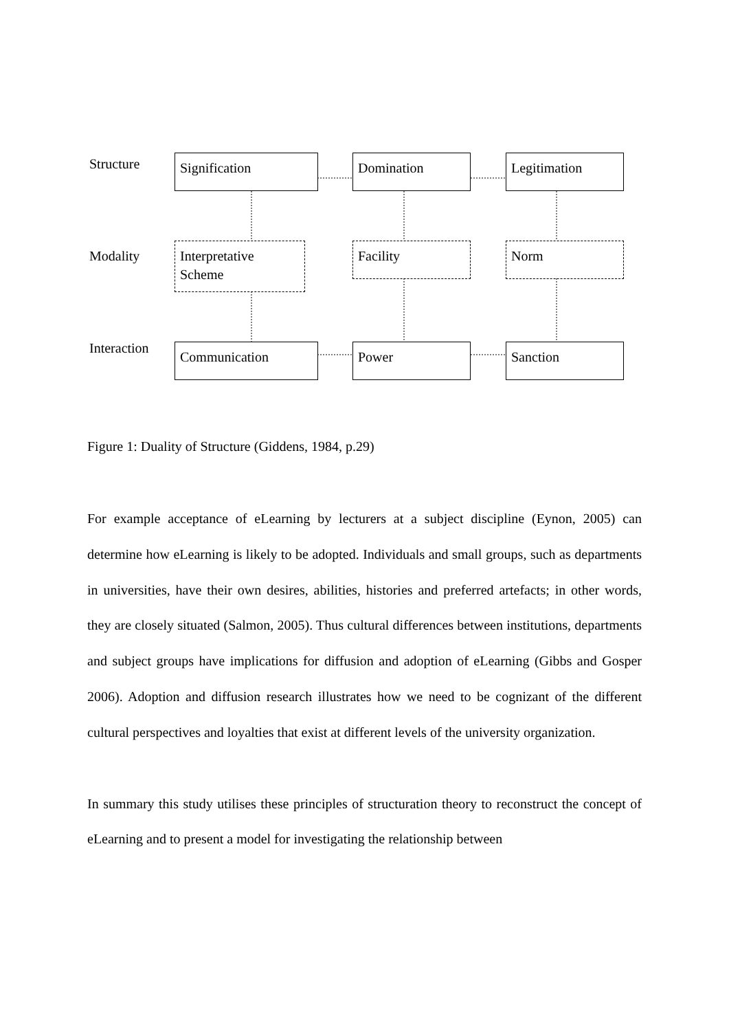Structure
Modality
Interaction
Signification Domination Legitimation
Interpretative
Scheme
Facility Norm
Communication Power Sanction
Figure 1: Duality of Structure (Giddens, 1984, p.29)
For example acceptance of eLearning by lecturers at a subject discipline (Eynon, 2005) can determine how eLearning is likely to be adopted. Individuals and small groups, such as departments in universities, have their own desires, abilities, histories and preferred artefacts; in other words, they are closely situated (Salmon, 2005). Thus cultural differences between institutions, departments and subject groups have implications for diffusion and adoption of eLearning (Gibbs and Gosper 2006). Adoption and diffusion research illustrates how we need to be cognizant of the different cultural perspectives and loyalties that exist at different levels of the university organization.
In summary this study utilises these principles of structuration theory to reconstruct the concept of eLearning and to present a model for investigating the relationship between